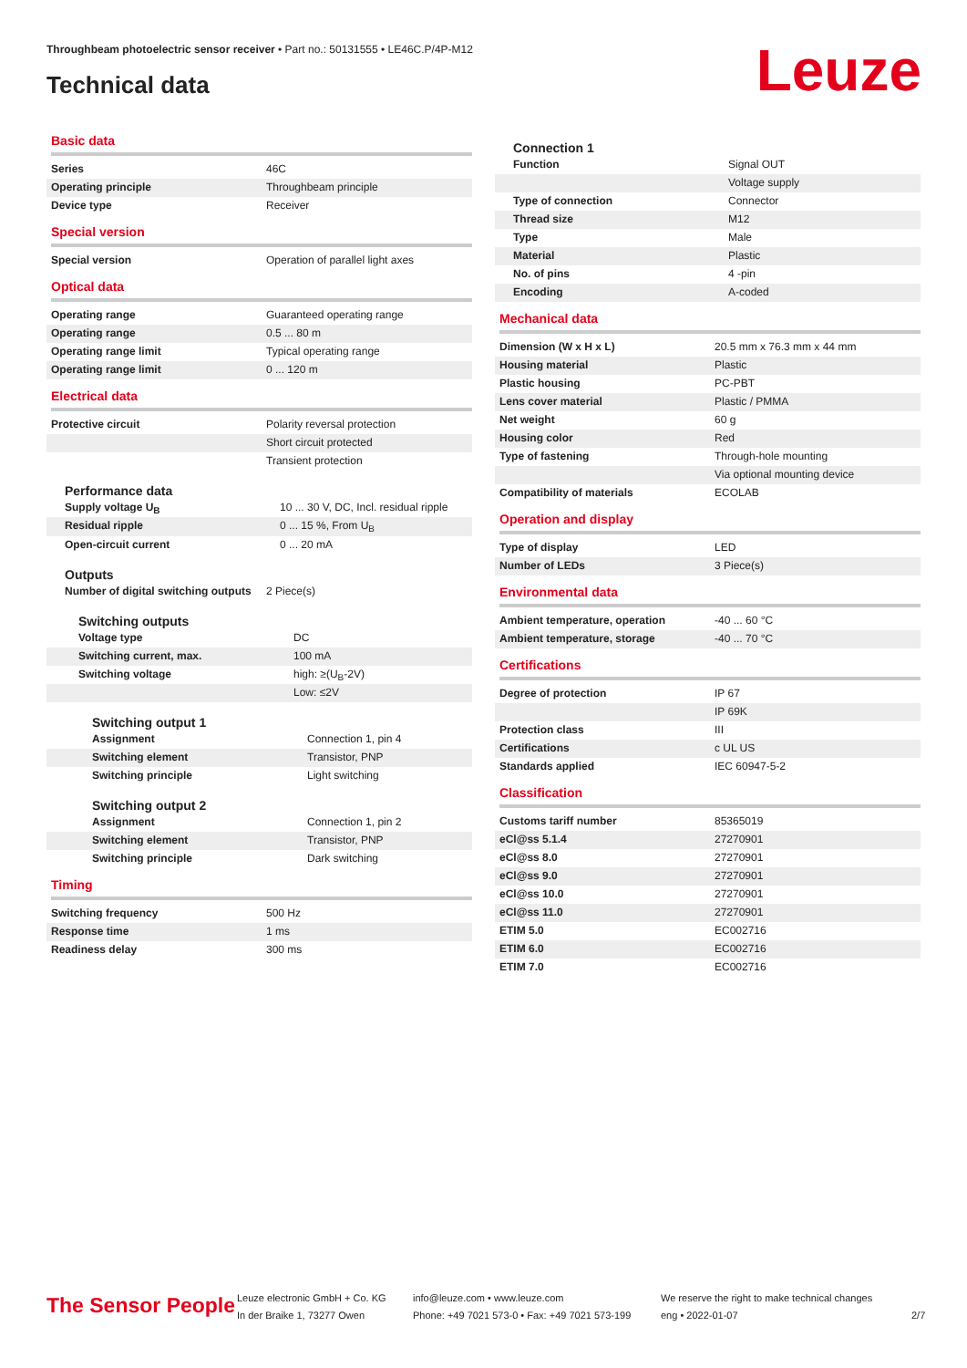Throughbeam photoelectric sensor receiver • Part no.: 50131555 • LE46C.P/4P-M12
Technical data Leuze
Basic data
| Series | 46C |
| Operating principle | Throughbeam principle |
| Device type | Receiver |
Special version
| Special version | Operation of parallel light axes |
Optical data
| Operating range | Guaranteed operating range |
| Operating range | 0.5 ... 80 m |
| Operating range limit | Typical operating range |
| Operating range limit | 0 ... 120 m |
Electrical data
| Protective circuit | Polarity reversal protection |
| | Short circuit protected |
| | Transient protection |
Performance data
| Supply voltage U<sub>B</sub> | 10 ... 30 V, DC, Incl. residual ripple |
| Residual ripple | 0 ... 15 %, From U<sub>B</sub> |
| Open-circuit current | 0 ... 20 mA |
Outputs
| Number of digital switching outputs | 2 Piece(s) |
Switching outputs
| Voltage type | DC |
| Switching current, max. | 100 mA |
| Switching voltage | high: ≥(U<sub>B</sub>-2V) |
| | Low: ≤2V |
Switching output 1
| Assignment | Connection 1, pin 4 |
| Switching element | Transistor, PNP |
| Switching principle | Light switching |
Switching output 2
| Assignment | Connection 1, pin 2 |
| Switching element | Transistor, PNP |
| Switching principle | Dark switching |
Timing
| Switching frequency | 500 Hz |
| Response time | 1 ms |
| Readiness delay | 300 ms |
Connection 1
| Function | Signal OUT |
| | Voltage supply |
| Type of connection | Connector |
| Thread size | M12 |
| Type | Male |
| Material | Plastic |
| No. of pins | 4 -pin |
| Encoding | A-coded |
Mechanical data
| Dimension (W x H x L) | 20.5 mm x 76.3 mm x 44 mm |
| Housing material | Plastic |
| Plastic housing | PC-PBT |
| Lens cover material | Plastic / PMMA |
| Net weight | 60 g |
| Housing color | Red |
| Type of fastening | Through-hole mounting |
| | Via optional mounting device |
| Compatibility of materials | ECOLAB |
Operation and display
| Type of display | LED |
| Number of LEDs | 3 Piece(s) |
Environmental data
| Ambient temperature, operation | -40 ... 60 °C |
| Ambient temperature, storage | -40 ... 70 °C |
Certifications
| Degree of protection | IP 67 |
| | IP 69K |
| Protection class | III |
| Certifications | c UL US |
| Standards applied | IEC 60947-5-2 |
Classification
| Customs tariff number | 85365019 |
| eCl@ss 5.1.4 | 27270901 |
| eCl@ss 8.0 | 27270901 |
| eCl@ss 9.0 | 27270901 |
| eCl@ss 10.0 | 27270901 |
| eCl@ss 11.0 | 27270901 |
| ETIM 5.0 | EC002716 |
| ETIM 6.0 | EC002716 |
| ETIM 7.0 | EC002716 |
The Sensor People
Leuze electronic GmbH + Co. KG
In der Braike 1, 73277 Owen
info@leuze.com • www.leuze.com
Phone: +49 7021 573-0 • Fax: +49 7021 573-199
We reserve the right to make technical changes
eng • 2022-01-07
2/7